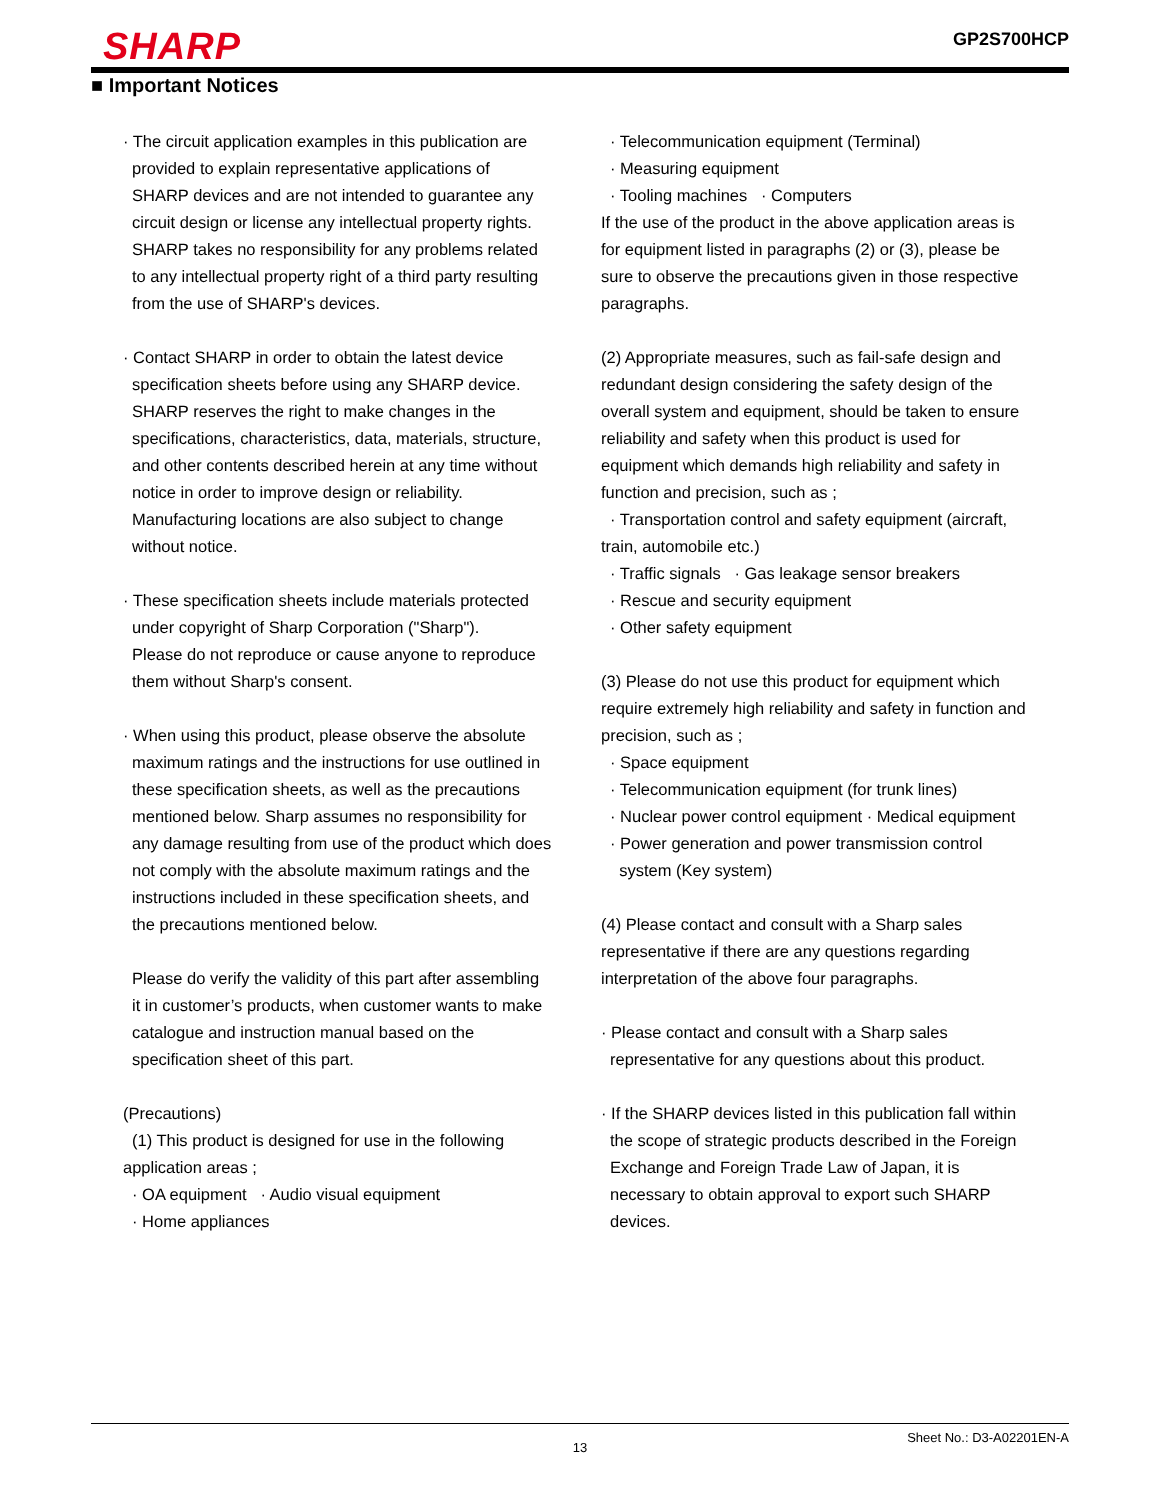SHARP
GP2S700HCP
■ Important Notices
· The circuit application examples in this publication are
provided to explain representative applications of
SHARP devices and are not intended to guarantee any
circuit design or license any intellectual property rights.
SHARP takes no responsibility for any problems related
to any intellectual property right of a third party resulting
from the use of SHARP's devices.
· Contact SHARP in order to obtain the latest device
specification sheets before using any SHARP device.
SHARP reserves the right to make changes in the
specifications, characteristics, data, materials, structure,
and other contents described herein at any time without
notice in order to improve design or reliability.
Manufacturing locations are also subject to change
without notice.
· These specification sheets include materials protected
under copyright of Sharp Corporation ("Sharp").
Please do not reproduce or cause anyone to reproduce
them without Sharp's consent.
· When using this product, please observe the absolute
maximum ratings and the instructions for use outlined in
these specification sheets, as well as the precautions
mentioned below. Sharp assumes no responsibility for
any damage resulting from use of the product which does
not comply with the absolute maximum ratings and the
instructions included in these specification sheets, and
the precautions mentioned below.
Please do verify the validity of this part after assembling
it in customer’s products, when customer wants to make
catalogue and instruction manual based on the
specification sheet of this part.
(Precautions)
(1) This product is designed for use in the following
application areas ;
· OA equipment · Audio visual equipment
· Home appliances
· Telecommunication equipment (Terminal)
· Measuring equipment
· Tooling machines · Computers
If the use of the product in the above application areas is
for equipment listed in paragraphs (2) or (3), please be
sure to observe the precautions given in those respective
paragraphs.
(2) Appropriate measures, such as fail-safe design and
redundant design considering the safety design of the
overall system and equipment, should be taken to ensure
reliability and safety when this product is used for
equipment which demands high reliability and safety in
function and precision, such as ;
· Transportation control and safety equipment (aircraft,
train, automobile etc.)
· Traffic signals · Gas leakage sensor breakers
· Rescue and security equipment
· Other safety equipment
(3) Please do not use this product for equipment which
require extremely high reliability and safety in function and
precision, such as ;
· Space equipment
· Telecommunication equipment (for trunk lines)
· Nuclear power control equipment · Medical equipment
· Power generation and power transmission control
system (Key system)
(4) Please contact and consult with a Sharp sales
representative if there are any questions regarding
interpretation of the above four paragraphs.
· Please contact and consult with a Sharp sales
representative for any questions about this product.
· If the SHARP devices listed in this publication fall within
the scope of strategic products described in the Foreign
Exchange and Foreign Trade Law of Japan, it is
necessary to obtain approval to export such SHARP
devices.
Sheet No.: D3-A02201EN-A
13